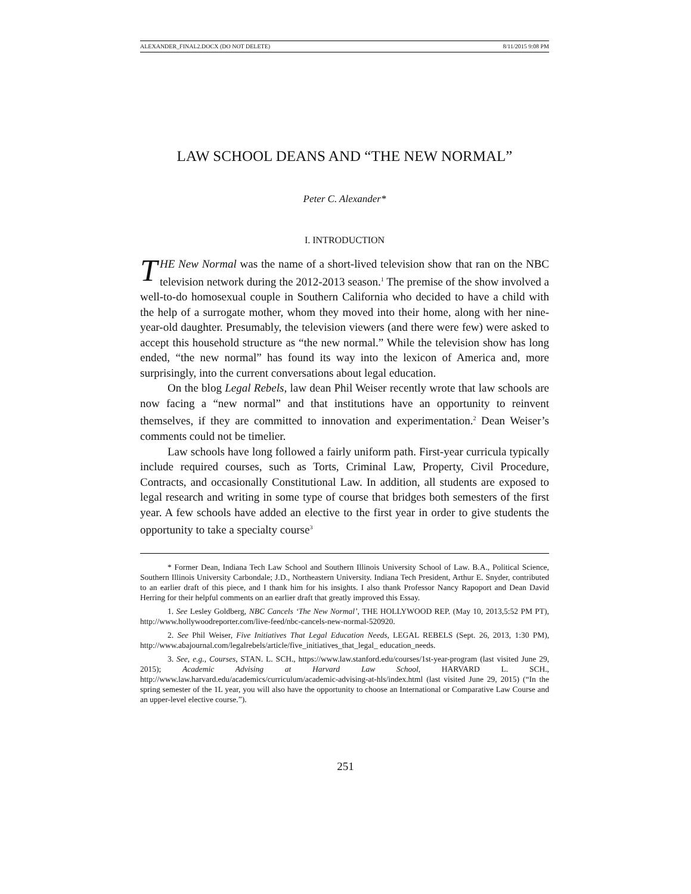ALEXANDER_FINAL2.DOCX (DO NOT DELETE) 8/11/2015 9:08 PM
LAW SCHOOL DEANS AND “THE NEW NORMAL”
Peter C. Alexander*
I. INTRODUCTION
THE New Normal was the name of a short-lived television show that ran on the NBC television network during the 2012-2013 season.<sup>1</sup> The premise of the show involved a well-to-do homosexual couple in Southern California who decided to have a child with the help of a surrogate mother, whom they moved into their home, along with her nine-year-old daughter. Presumably, the television viewers (and there were few) were asked to accept this household structure as “the new normal.” While the television show has long ended, “the new normal” has found its way into the lexicon of America and, more surprisingly, into the current conversations about legal education.
On the blog Legal Rebels, law dean Phil Weiser recently wrote that law schools are now facing a “new normal” and that institutions have an opportunity to reinvent themselves, if they are committed to innovation and experimentation.<sup>2</sup> Dean Weiser’s comments could not be timelier.
Law schools have long followed a fairly uniform path. First-year curricula typically include required courses, such as Torts, Criminal Law, Property, Civil Procedure, Contracts, and occasionally Constitutional Law. In addition, all students are exposed to legal research and writing in some type of course that bridges both semesters of the first year. A few schools have added an elective to the first year in order to give students the opportunity to take a specialty course<sup>3</sup>
* Former Dean, Indiana Tech Law School and Southern Illinois University School of Law. B.A., Political Science, Southern Illinois University Carbondale; J.D., Northeastern University. Indiana Tech President, Arthur E. Snyder, contributed to an earlier draft of this piece, and I thank him for his insights. I also thank Professor Nancy Rapoport and Dean David Herring for their helpful comments on an earlier draft that greatly improved this Essay.
1. See Lesley Goldberg, NBC Cancels ‘The New Normal’, THE HOLLYWOOD REP. (May 10, 2013,5:52 PM PT), http://www.hollywoodreporter.com/live-feed/nbc-cancels-new-normal-520920.
2. See Phil Weiser, Five Initiatives That Legal Education Needs, LEGAL REBELS (Sept. 26, 2013, 1:30 PM), http://www.abajournal.com/legalrebels/article/five_initiatives_that_legal_ education_needs.
3. See, e.g., Courses, STAN. L. SCH., https://www.law.stanford.edu/courses/1st-year-program (last visited June 29, 2015); Academic Advising at Harvard Law School, HARVARD L. SCH., http://www.law.harvard.edu/academics/curriculum/academic-advising-at-hls/index.html (last visited June 29, 2015) (“In the spring semester of the 1L year, you will also have the opportunity to choose an International or Comparative Law Course and an upper-level elective course.”).
251